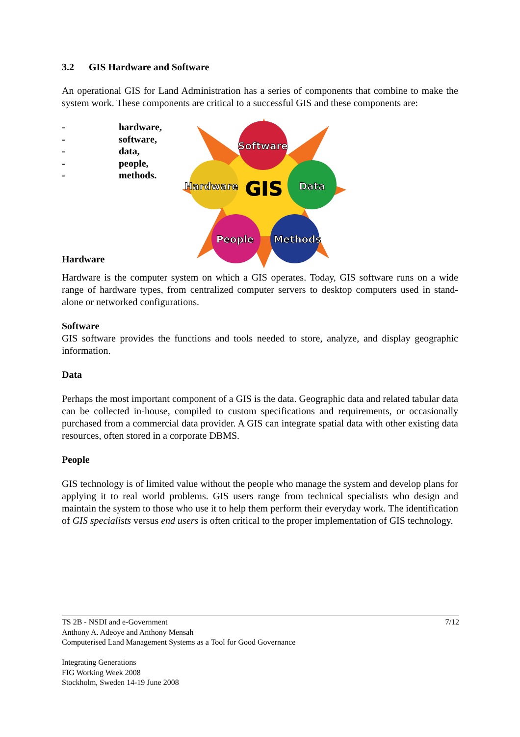3.2 GIS Hardware and Software
An operational GIS for Land Administration has a series of components that combine to make the system work. These components are critical to a successful GIS and these components are:
- hardware,
- software,
- data,
- people,
- methods.
Hardware
Software
Hardware
GIS
Data
People
Methods
Hardware is the computer system on which a GIS operates. Today, GIS software runs on a wide range of hardware types, from centralized computer servers to desktop computers used in stand-alone or networked configurations.
Software
GIS software provides the functions and tools needed to store, analyze, and display geographic information.
Data
Perhaps the most important component of a GIS is the data. Geographic data and related tabular data can be collected in-house, compiled to custom specifications and requirements, or occasionally purchased from a commercial data provider. A GIS can integrate spatial data with other existing data resources, often stored in a corporate DBMS.
People
GIS technology is of limited value without the people who manage the system and develop plans for applying it to real world problems. GIS users range from technical specialists who design and maintain the system to those who use it to help them perform their everyday work. The identification of GIS specialists versus end users is often critical to the proper implementation of GIS technology.
TS 2B - NSDI and e-Government 7/12
Anthony A. Adeoye and Anthony Mensah
Computerised Land Management Systems as a Tool for Good Governance
Integrating Generations
FIG Working Week 2008
Stockholm, Sweden 14-19 June 2008